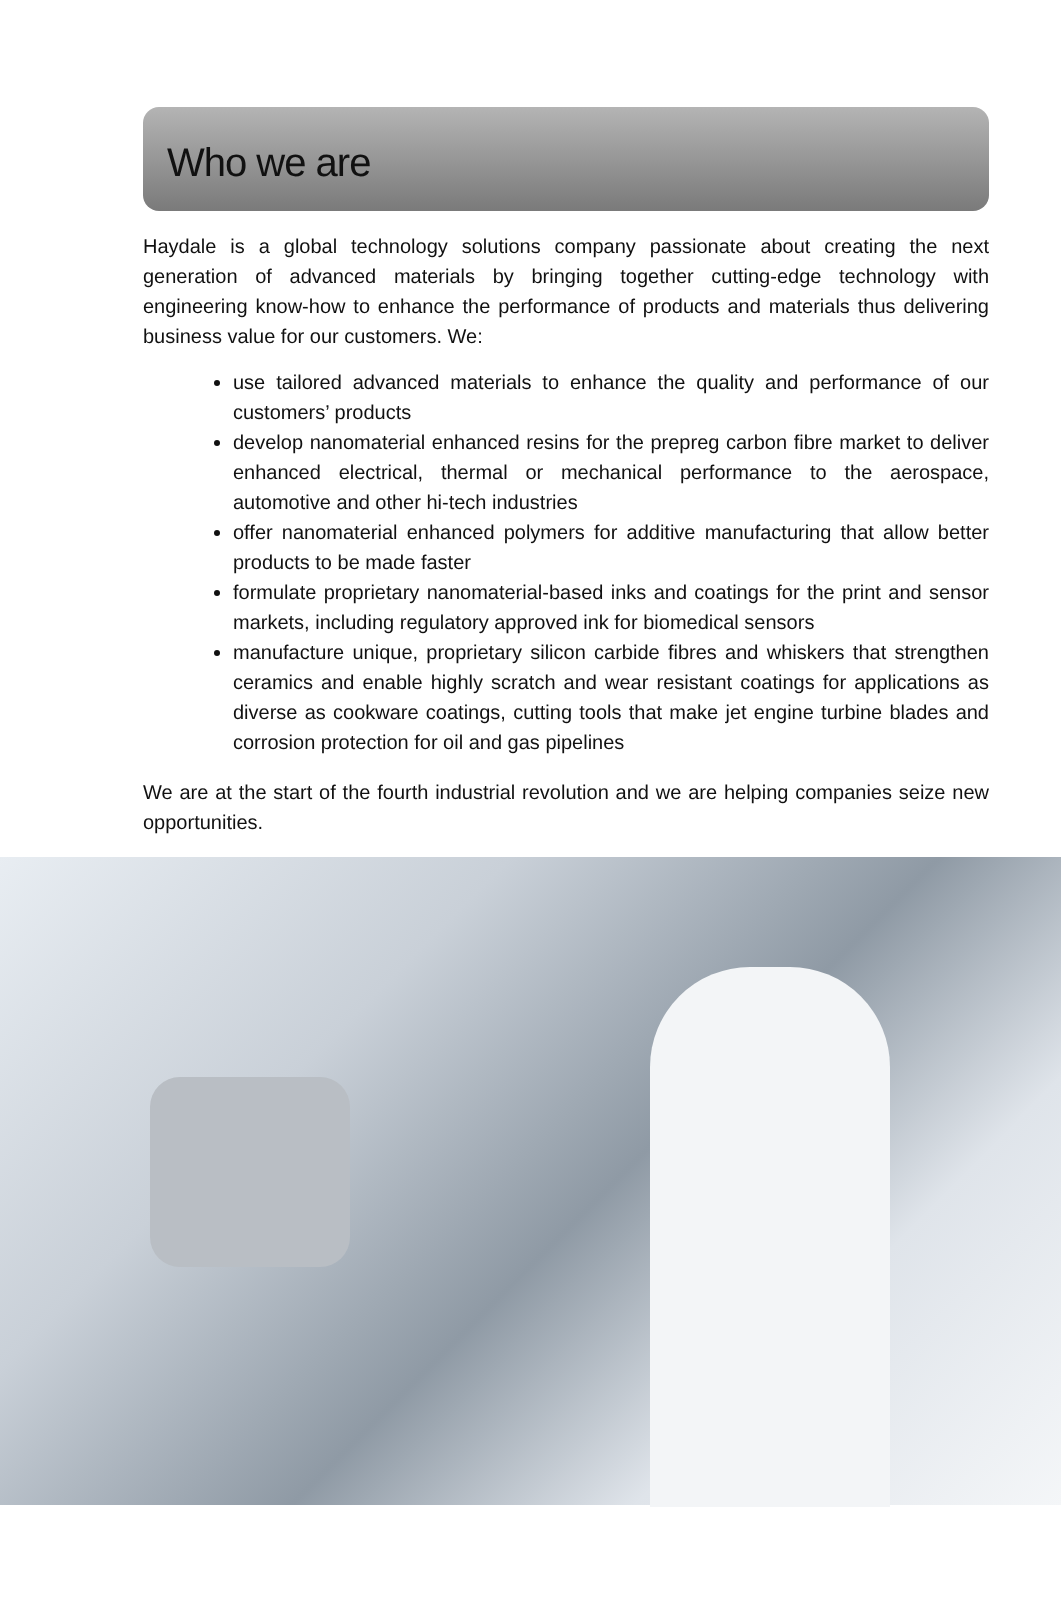Who we are
Haydale is a global technology solutions company passionate about creating the next generation of advanced materials by bringing together cutting-edge technology with engineering know-how to enhance the performance of products and materials thus delivering business value for our customers. We:
use tailored advanced materials to enhance the quality and performance of our customers’ products
develop nanomaterial enhanced resins for the prepreg carbon fibre market to deliver enhanced electrical, thermal or mechanical performance to the aerospace, automotive and other hi-tech industries
offer nanomaterial enhanced polymers for additive manufacturing that allow better products to be made faster
formulate proprietary nanomaterial-based inks and coatings for the print and sensor markets, including regulatory approved ink for biomedical sensors
manufacture unique, proprietary silicon carbide fibres and whiskers that strengthen ceramics and enable highly scratch and wear resistant coatings for applications as diverse as cookware coatings, cutting tools that make jet engine turbine blades and corrosion protection for oil and gas pipelines
We are at the start of the fourth industrial revolution and we are helping companies seize new opportunities.